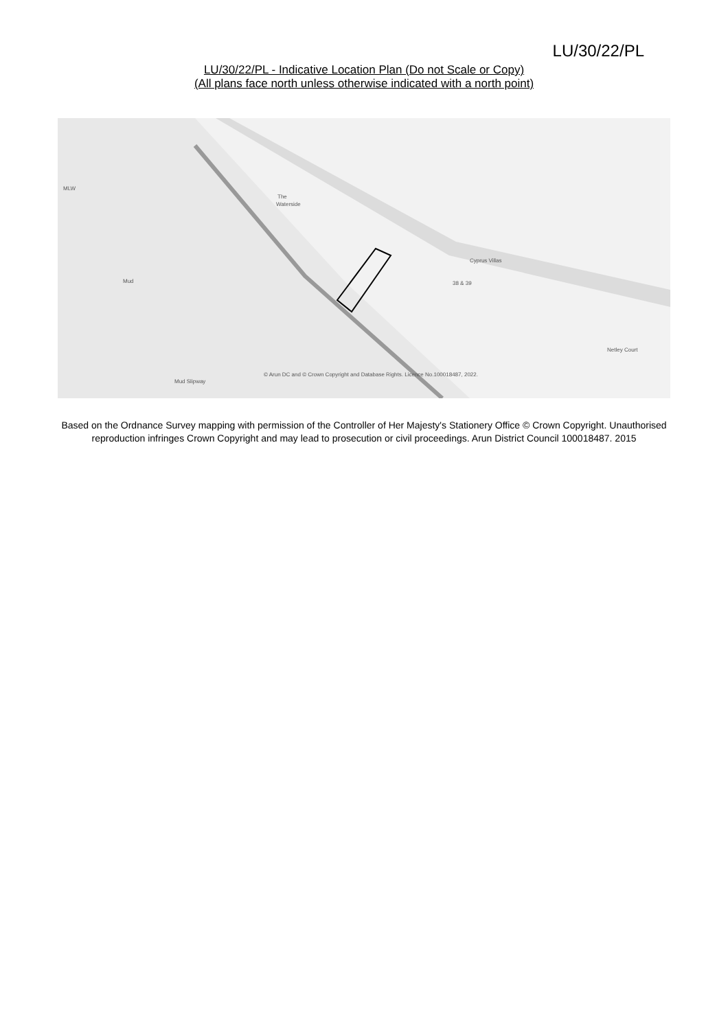LU/30/22/PL
LU/30/22/PL - Indicative Location Plan (Do not Scale or Copy)
(All plans face north unless otherwise indicated with a north point)
The
Waterside
MLW
Mud
Cyprus Villas
38 & 39
Netley Court
Mud Slipway
© Arun DC and © Crown Copyright and Database Rights. Licence No.100018487, 2022.
Based on the Ordnance Survey mapping with permission of the Controller of Her Majesty's Stationery Office © Crown Copyright. Unauthorised reproduction infringes Crown Copyright and may lead to prosecution or civil proceedings. Arun District Council 100018487. 2015